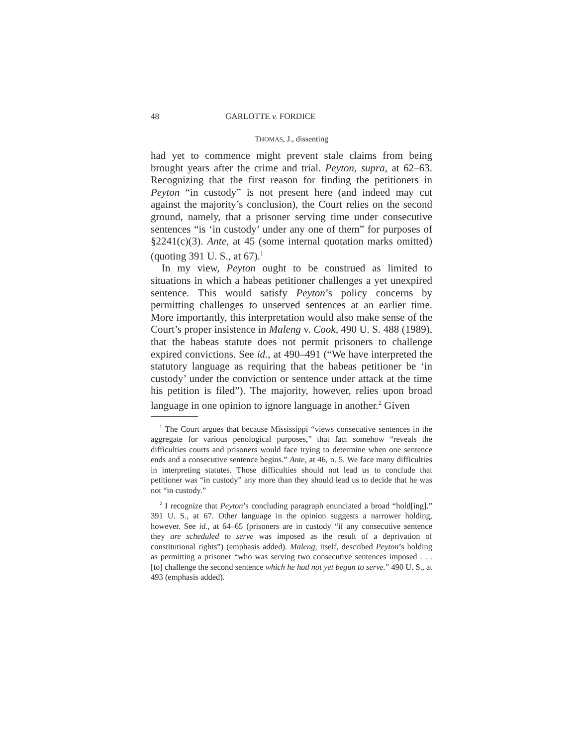48 GARLOTTE v. FORDICE
THOMAS, J., dissenting
had yet to commence might prevent stale claims from being brought years after the crime and trial. Peyton, supra, at 62–63. Recognizing that the first reason for finding the petitioners in Peyton “in custody” is not present here (and indeed may cut against the majority’s conclusion), the Court relies on the second ground, namely, that a prisoner serving time under consecutive sentences “is ‘in custody’ under any one of them” for purposes of §2241(c)(3). Ante, at 45 (some internal quotation marks omitted) (quoting 391 U. S., at 67).<sup>1</sup>
In my view, Peyton ought to be construed as limited to situations in which a habeas petitioner challenges a yet unexpired sentence. This would satisfy Peyton’s policy concerns by permitting challenges to unserved sentences at an earlier time. More importantly, this interpretation would also make sense of the Court’s proper insistence in Maleng v. Cook, 490 U. S. 488 (1989), that the habeas statute does not permit prisoners to challenge expired convictions. See id., at 490–491 (“We have interpreted the statutory language as requiring that the habeas petitioner be ‘in custody’ under the conviction or sentence under attack at the time his petition is filed”). The majority, however, relies upon broad language in one opinion to ignore language in another.<sup>2</sup> Given
<sup>1</sup> The Court argues that because Mississippi “views consecutive sentences in the aggregate for various penological purposes,” that fact somehow “reveals the difficulties courts and prisoners would face trying to determine when one sentence ends and a consecutive sentence begins.” Ante, at 46, n. 5. We face many difficulties in interpreting statutes. Those difficulties should not lead us to conclude that petitioner was “in custody” any more than they should lead us to decide that he was not “in custody.”
<sup>2</sup> I recognize that Peyton’s concluding paragraph enunciated a broad “hold[ing].” 391 U. S., at 67. Other language in the opinion suggests a narrower holding, however. See id., at 64–65 (prisoners are in custody “if any consecutive sentence they are scheduled to serve was imposed as the result of a deprivation of constitutional rights”) (emphasis added). Maleng, itself, described Peyton’s holding as permitting a prisoner “who was serving two consecutive sentences imposed . . . [to] challenge the second sentence which he had not yet begun to serve.” 490 U. S., at 493 (emphasis added).